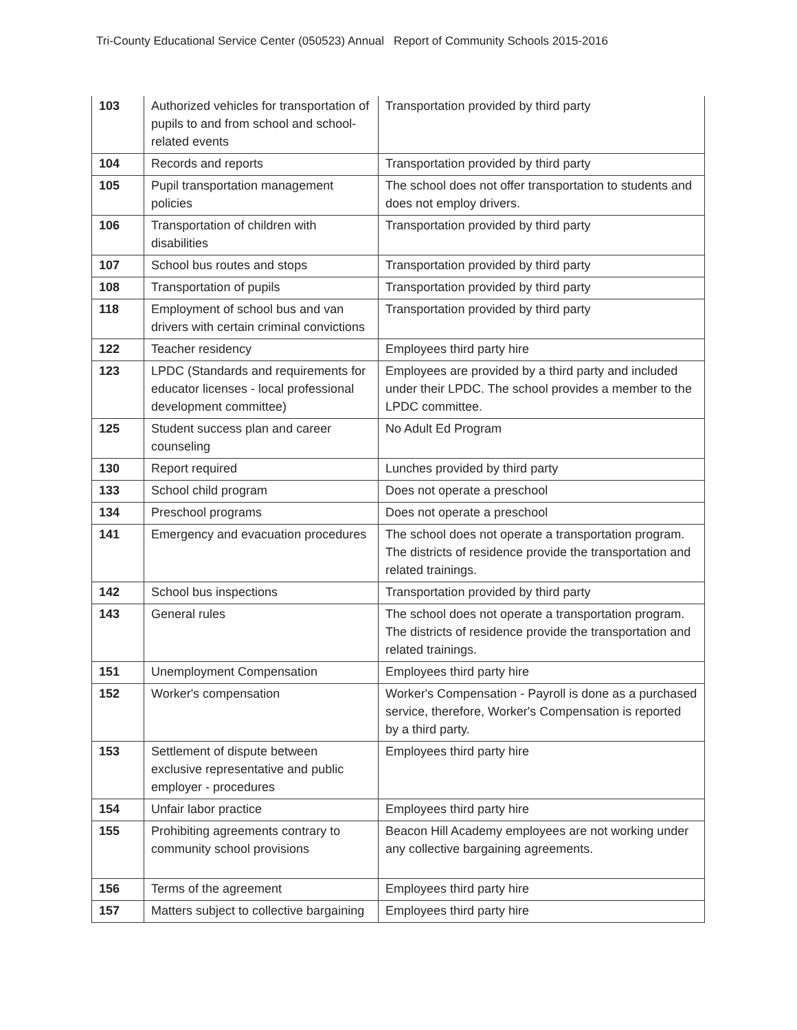Tri-County Educational Service Center (050523) Annual Report of Community Schools 2015-2016
| 103 | Authorized vehicles for transportation of pupils to and from school and school-related events | Transportation provided by third party |
| 104 | Records and reports | Transportation provided by third party |
| 105 | Pupil transportation management policies | The school does not offer transportation to students and does not employ drivers. |
| 106 | Transportation of children with disabilities | Transportation provided by third party |
| 107 | School bus routes and stops | Transportation provided by third party |
| 108 | Transportation of pupils | Transportation provided by third party |
| 118 | Employment of school bus and van drivers with certain criminal convictions | Transportation provided by third party |
| 122 | Teacher residency | Employees third party hire |
| 123 | LPDC (Standards and requirements for educator licenses - local professional development committee) | Employees are provided by a third party and included under their LPDC. The school provides a member to the LPDC committee. |
| 125 | Student success plan and career counseling | No Adult Ed Program |
| 130 | Report required | Lunches provided by third party |
| 133 | School child program | Does not operate a preschool |
| 134 | Preschool programs | Does not operate a preschool |
| 141 | Emergency and evacuation procedures | The school does not operate a transportation program. The districts of residence provide the transportation and related trainings. |
| 142 | School bus inspections | Transportation provided by third party |
| 143 | General rules | The school does not operate a transportation program. The districts of residence provide the transportation and related trainings. |
| 151 | Unemployment Compensation | Employees third party hire |
| 152 | Worker's compensation | Worker's Compensation - Payroll is done as a purchased service, therefore, Worker's Compensation is reported by a third party. |
| 153 | Settlement of dispute between exclusive representative and public employer - procedures | Employees third party hire |
| 154 | Unfair labor practice | Employees third party hire |
| 155 | Prohibiting agreements contrary to community school provisions | Beacon Hill Academy employees are not working under any collective bargaining agreements. |
| 156 | Terms of the agreement | Employees third party hire |
| 157 | Matters subject to collective bargaining | Employees third party hire |